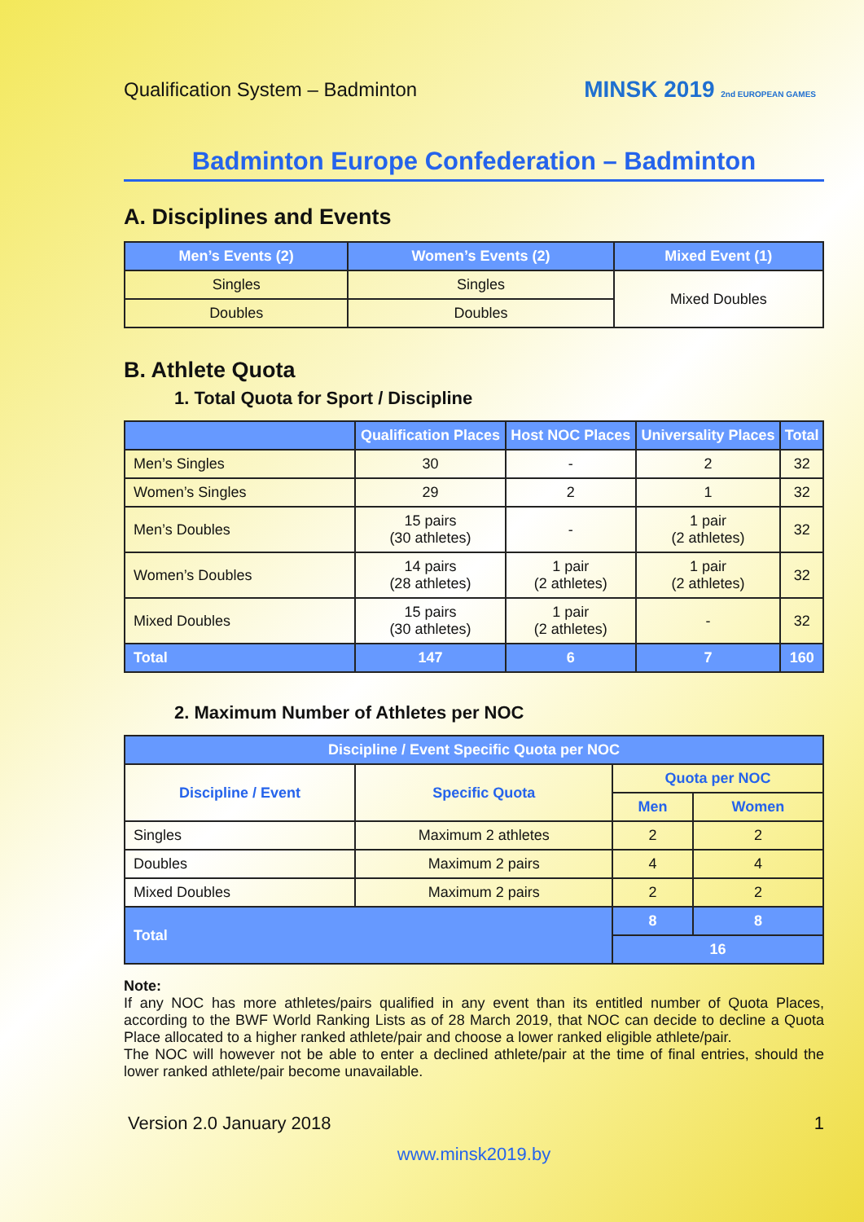Qualification System – Badminton
MINSK 2019 2nd EUROPEAN GAMES
Badminton Europe Confederation – Badminton
A. Disciplines and Events
| Men’s Events (2) | Women’s Events (2) | Mixed Event (1) |
| --- | --- | --- |
| Singles | Singles | Mixed Doubles |
| Doubles | Doubles | |
B. Athlete Quota
1. Total Quota for Sport / Discipline
| | Qualification Places | Host NOC Places | Universality Places | Total |
| --- | --- | --- | --- | --- |
| Men’s Singles | 30 | - | 2 | 32 |
| Women’s Singles | 29 | 2 | 1 | 32 |
| Men’s Doubles | 15 pairs (30 athletes) | - | 1 pair (2 athletes) | 32 |
| Women’s Doubles | 14 pairs (28 athletes) | 1 pair (2 athletes) | 1 pair (2 athletes) | 32 |
| Mixed Doubles | 15 pairs (30 athletes) | 1 pair (2 athletes) | - | 32 |
| Total | 147 | 6 | 7 | 160 |
2. Maximum Number of Athletes per NOC
| Discipline / Event Specific Quota per NOC | | | |
| --- | --- | --- | --- |
| Discipline / Event | Specific Quota | Quota per NOC | |
| | | Men | Women |
| Singles | Maximum 2 athletes | 2 | 2 |
| Doubles | Maximum 2 pairs | 4 | 4 |
| Mixed Doubles | Maximum 2 pairs | 2 | 2 |
| Total | | 8 | 8 |
| | | 16 | |
Note:
If any NOC has more athletes/pairs qualified in any event than its entitled number of Quota Places, according to the BWF World Ranking Lists as of 28 March 2019, that NOC can decide to decline a Quota Place allocated to a higher ranked athlete/pair and choose a lower ranked eligible athlete/pair.
The NOC will however not be able to enter a declined athlete/pair at the time of final entries, should the lower ranked athlete/pair become unavailable.
Version 2.0 January 2018 1
www.minsk2019.by